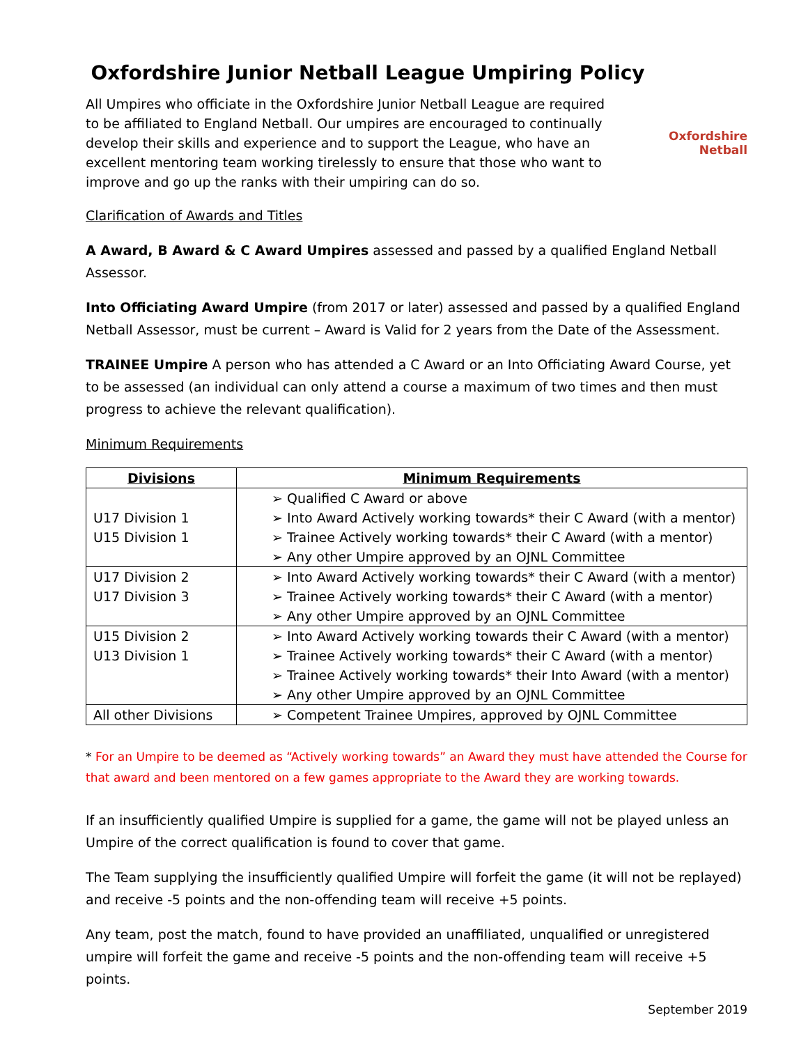Oxfordshire Junior Netball League Umpiring Policy
All Umpires who officiate in the Oxfordshire Junior Netball League are required to be affiliated to England Netball. Our umpires are encouraged to continually develop their skills and experience and to support the League, who have an excellent mentoring team working tirelessly to ensure that those who want to improve and go up the ranks with their umpiring can do so.
Oxfordshire
Netball
Clarification of Awards and Titles
A Award, B Award & C Award Umpires assessed and passed by a qualified England Netball Assessor.
Into Officiating Award Umpire (from 2017 or later) assessed and passed by a qualified England Netball Assessor, must be current – Award is Valid for 2 years from the Date of the Assessment.
TRAINEE Umpire A person who has attended a C Award or an Into Officiating Award Course, yet to be assessed (an individual can only attend a course a maximum of two times and then must progress to achieve the relevant qualification).
Minimum Requirements
| Divisions | Minimum Requirements |
| --- | --- |
| U17 Division 1 U15 Division 1 | ➢ Qualified C Award or above ➢ Into Award Actively working towards* their C Award (with a mentor) ➢ Trainee Actively working towards* their C Award (with a mentor) ➢ Any other Umpire approved by an OJNL Committee |
| U17 Division 2 U17 Division 3 | ➢ Into Award Actively working towards* their C Award (with a mentor) ➢ Trainee Actively working towards* their C Award (with a mentor) ➢ Any other Umpire approved by an OJNL Committee |
| U15 Division 2 U13 Division 1 | ➢ Into Award Actively working towards their C Award (with a mentor) ➢ Trainee Actively working towards* their C Award (with a mentor) ➢ Trainee Actively working towards* their Into Award (with a mentor) ➢ Any other Umpire approved by an OJNL Committee |
| All other Divisions | ➢ Competent Trainee Umpires, approved by OJNL Committee |
* For an Umpire to be deemed as “Actively working towards” an Award they must have attended the Course for that award and been mentored on a few games appropriate to the Award they are working towards.
If an insufficiently qualified Umpire is supplied for a game, the game will not be played unless an Umpire of the correct qualification is found to cover that game.
The Team supplying the insufficiently qualified Umpire will forfeit the game (it will not be replayed) and receive -5 points and the non-offending team will receive +5 points.
Any team, post the match, found to have provided an unaffiliated, unqualified or unregistered umpire will forfeit the game and receive -5 points and the non-offending team will receive +5 points.
September 2019